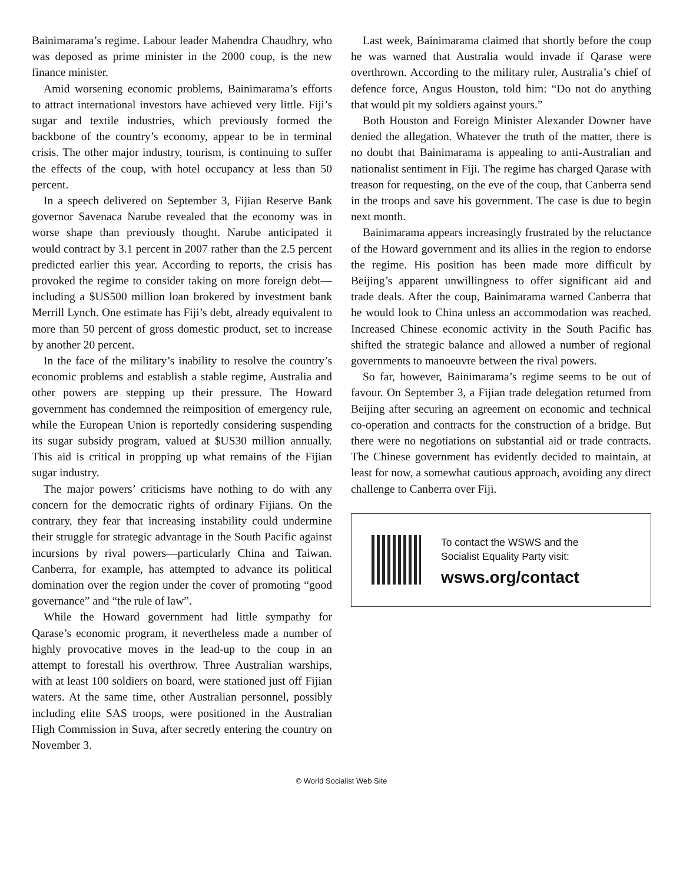Bainimarama’s regime. Labour leader Mahendra Chaudhry, who was deposed as prime minister in the 2000 coup, is the new finance minister.
Amid worsening economic problems, Bainimarama’s efforts to attract international investors have achieved very little. Fiji’s sugar and textile industries, which previously formed the backbone of the country’s economy, appear to be in terminal crisis. The other major industry, tourism, is continuing to suffer the effects of the coup, with hotel occupancy at less than 50 percent.
In a speech delivered on September 3, Fijian Reserve Bank governor Savenaca Narube revealed that the economy was in worse shape than previously thought. Narube anticipated it would contract by 3.1 percent in 2007 rather than the 2.5 percent predicted earlier this year. According to reports, the crisis has provoked the regime to consider taking on more foreign debt—including a $US500 million loan brokered by investment bank Merrill Lynch. One estimate has Fiji’s debt, already equivalent to more than 50 percent of gross domestic product, set to increase by another 20 percent.
In the face of the military’s inability to resolve the country’s economic problems and establish a stable regime, Australia and other powers are stepping up their pressure. The Howard government has condemned the reimposition of emergency rule, while the European Union is reportedly considering suspending its sugar subsidy program, valued at $US30 million annually. This aid is critical in propping up what remains of the Fijian sugar industry.
The major powers’ criticisms have nothing to do with any concern for the democratic rights of ordinary Fijians. On the contrary, they fear that increasing instability could undermine their struggle for strategic advantage in the South Pacific against incursions by rival powers—particularly China and Taiwan. Canberra, for example, has attempted to advance its political domination over the region under the cover of promoting “good governance” and “the rule of law”.
While the Howard government had little sympathy for Qarase’s economic program, it nevertheless made a number of highly provocative moves in the lead-up to the coup in an attempt to forestall his overthrow. Three Australian warships, with at least 100 soldiers on board, were stationed just off Fijian waters. At the same time, other Australian personnel, possibly including elite SAS troops, were positioned in the Australian High Commission in Suva, after secretly entering the country on November 3.
Last week, Bainimarama claimed that shortly before the coup he was warned that Australia would invade if Qarase were overthrown. According to the military ruler, Australia’s chief of defence force, Angus Houston, told him: “Do not do anything that would pit my soldiers against yours.”
Both Houston and Foreign Minister Alexander Downer have denied the allegation. Whatever the truth of the matter, there is no doubt that Bainimarama is appealing to anti-Australian and nationalist sentiment in Fiji. The regime has charged Qarase with treason for requesting, on the eve of the coup, that Canberra send in the troops and save his government. The case is due to begin next month.
Bainimarama appears increasingly frustrated by the reluctance of the Howard government and its allies in the region to endorse the regime. His position has been made more difficult by Beijing’s apparent unwillingness to offer significant aid and trade deals. After the coup, Bainimarama warned Canberra that he would look to China unless an accommodation was reached. Increased Chinese economic activity in the South Pacific has shifted the strategic balance and allowed a number of regional governments to manoeuvre between the rival powers.
So far, however, Bainimarama’s regime seems to be out of favour. On September 3, a Fijian trade delegation returned from Beijing after securing an agreement on economic and technical co-operation and contracts for the construction of a bridge. But there were no negotiations on substantial aid or trade contracts. The Chinese government has evidently decided to maintain, at least for now, a somewhat cautious approach, avoiding any direct challenge to Canberra over Fiji.
To contact the WSWS and the
Socialist Equality Party visit:
wsws.org/contact
© World Socialist Web Site